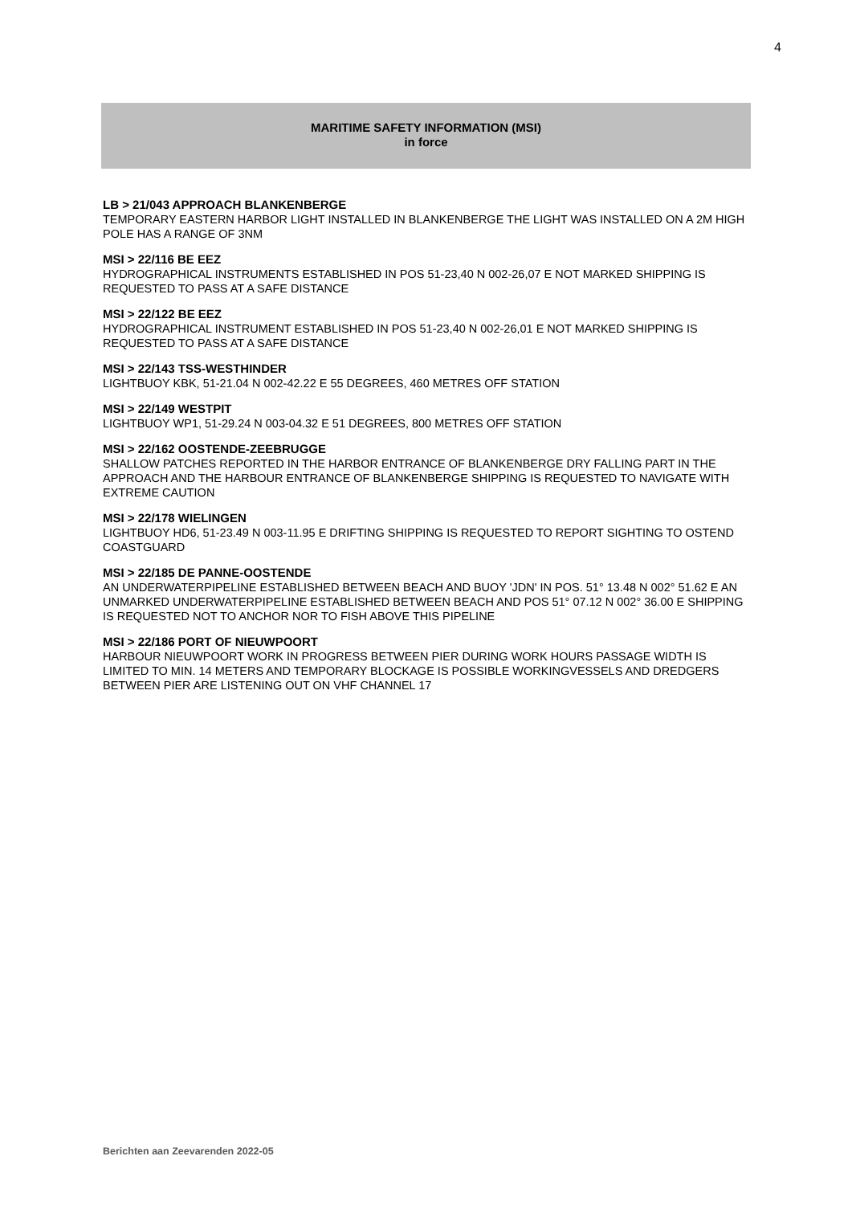4
MARITIME SAFETY INFORMATION (MSI)
in force
LB > 21/043 APPROACH BLANKENBERGE
TEMPORARY EASTERN HARBOR LIGHT INSTALLED IN BLANKENBERGE THE LIGHT WAS INSTALLED ON A 2M HIGH POLE HAS A RANGE OF 3NM
MSI > 22/116 BE EEZ
HYDROGRAPHICAL INSTRUMENTS ESTABLISHED IN POS 51-23,40 N 002-26,07 E NOT MARKED SHIPPING IS REQUESTED TO PASS AT A SAFE DISTANCE
MSI > 22/122 BE EEZ
HYDROGRAPHICAL INSTRUMENT ESTABLISHED IN POS 51-23,40 N 002-26,01 E NOT MARKED SHIPPING IS REQUESTED TO PASS AT A SAFE DISTANCE
MSI > 22/143 TSS-WESTHINDER
LIGHTBUOY KBK, 51-21.04 N 002-42.22 E 55 DEGREES, 460 METRES OFF STATION
MSI > 22/149 WESTPIT
LIGHTBUOY WP1, 51-29.24 N 003-04.32 E 51 DEGREES, 800 METRES OFF STATION
MSI > 22/162 OOSTENDE-ZEEBRUGGE
SHALLOW PATCHES REPORTED IN THE HARBOR ENTRANCE OF BLANKENBERGE DRY FALLING PART IN THE APPROACH AND THE HARBOUR ENTRANCE OF BLANKENBERGE SHIPPING IS REQUESTED TO NAVIGATE WITH EXTREME CAUTION
MSI > 22/178 WIELINGEN
LIGHTBUOY HD6, 51-23.49 N 003-11.95 E DRIFTING SHIPPING IS REQUESTED TO REPORT SIGHTING TO OSTEND COASTGUARD
MSI > 22/185 DE PANNE-OOSTENDE
AN UNDERWATERPIPELINE ESTABLISHED BETWEEN BEACH AND BUOY 'JDN' IN POS. 51° 13.48 N 002° 51.62 E AN UNMARKED UNDERWATERPIPELINE ESTABLISHED BETWEEN BEACH AND POS 51° 07.12 N 002° 36.00 E SHIPPING IS REQUESTED NOT TO ANCHOR NOR TO FISH ABOVE THIS PIPELINE
MSI > 22/186 PORT OF NIEUWPOORT
HARBOUR NIEUWPOORT WORK IN PROGRESS BETWEEN PIER DURING WORK HOURS PASSAGE WIDTH IS LIMITED TO MIN. 14 METERS AND TEMPORARY BLOCKAGE IS POSSIBLE WORKINGVESSELS AND DREDGERS BETWEEN PIER ARE LISTENING OUT ON VHF CHANNEL 17
Berichten aan Zeevarenden 2022-05